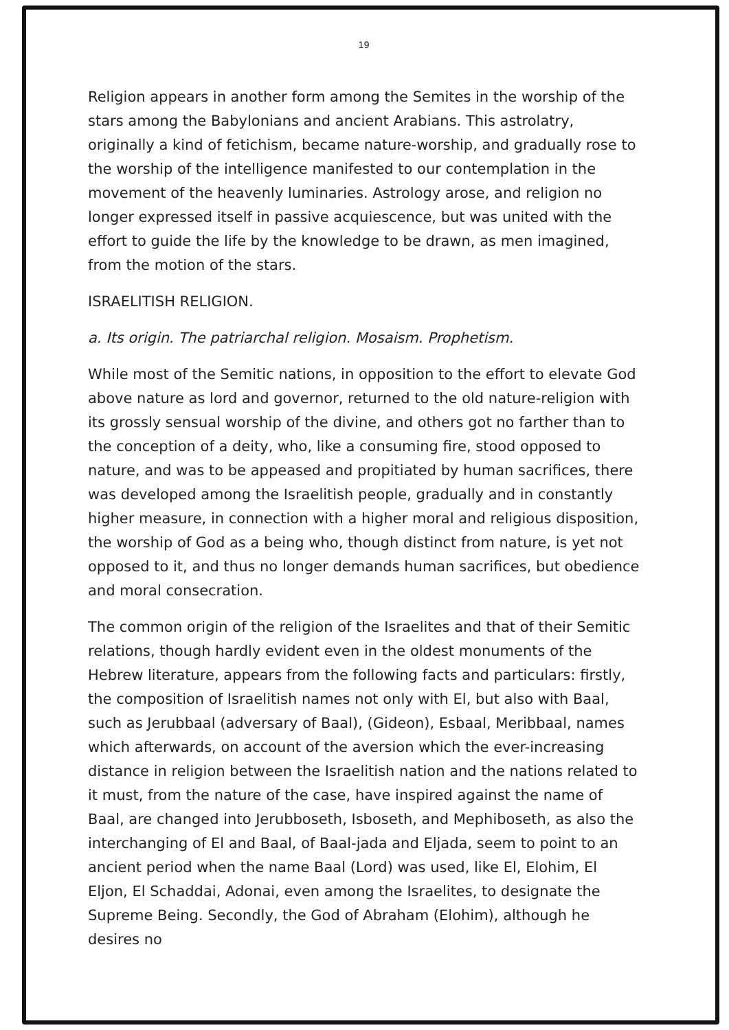19
Religion appears in another form among the Semites in the worship of the stars among the Babylonians and ancient Arabians. This astrolatry, originally a kind of fetichism, became nature-worship, and gradually rose to the worship of the intelligence manifested to our contemplation in the movement of the heavenly luminaries. Astrology arose, and religion no longer expressed itself in passive acquiescence, but was united with the effort to guide the life by the knowledge to be drawn, as men imagined, from the motion of the stars.
ISRAELITISH RELIGION.
a. Its origin. The patriarchal religion. Mosaism. Prophetism.
While most of the Semitic nations, in opposition to the effort to elevate God above nature as lord and governor, returned to the old nature-religion with its grossly sensual worship of the divine, and others got no farther than to the conception of a deity, who, like a consuming fire, stood opposed to nature, and was to be appeased and propitiated by human sacrifices, there was developed among the Israelitish people, gradually and in constantly higher measure, in connection with a higher moral and religious disposition, the worship of God as a being who, though distinct from nature, is yet not opposed to it, and thus no longer demands human sacrifices, but obedience and moral consecration.
The common origin of the religion of the Israelites and that of their Semitic relations, though hardly evident even in the oldest monuments of the Hebrew literature, appears from the following facts and particulars: firstly, the composition of Israelitish names not only with El, but also with Baal, such as Jerubbaal (adversary of Baal), (Gideon), Esbaal, Meribbaal, names which afterwards, on account of the aversion which the ever-increasing distance in religion between the Israelitish nation and the nations related to it must, from the nature of the case, have inspired against the name of Baal, are changed into Jerubboseth, Isboseth, and Mephiboseth, as also the interchanging of El and Baal, of Baal-jada and Eljada, seem to point to an ancient period when the name Baal (Lord) was used, like El, Elohim, El Eljon, El Schaddai, Adonai, even among the Israelites, to designate the Supreme Being. Secondly, the God of Abraham (Elohim), although he desires no